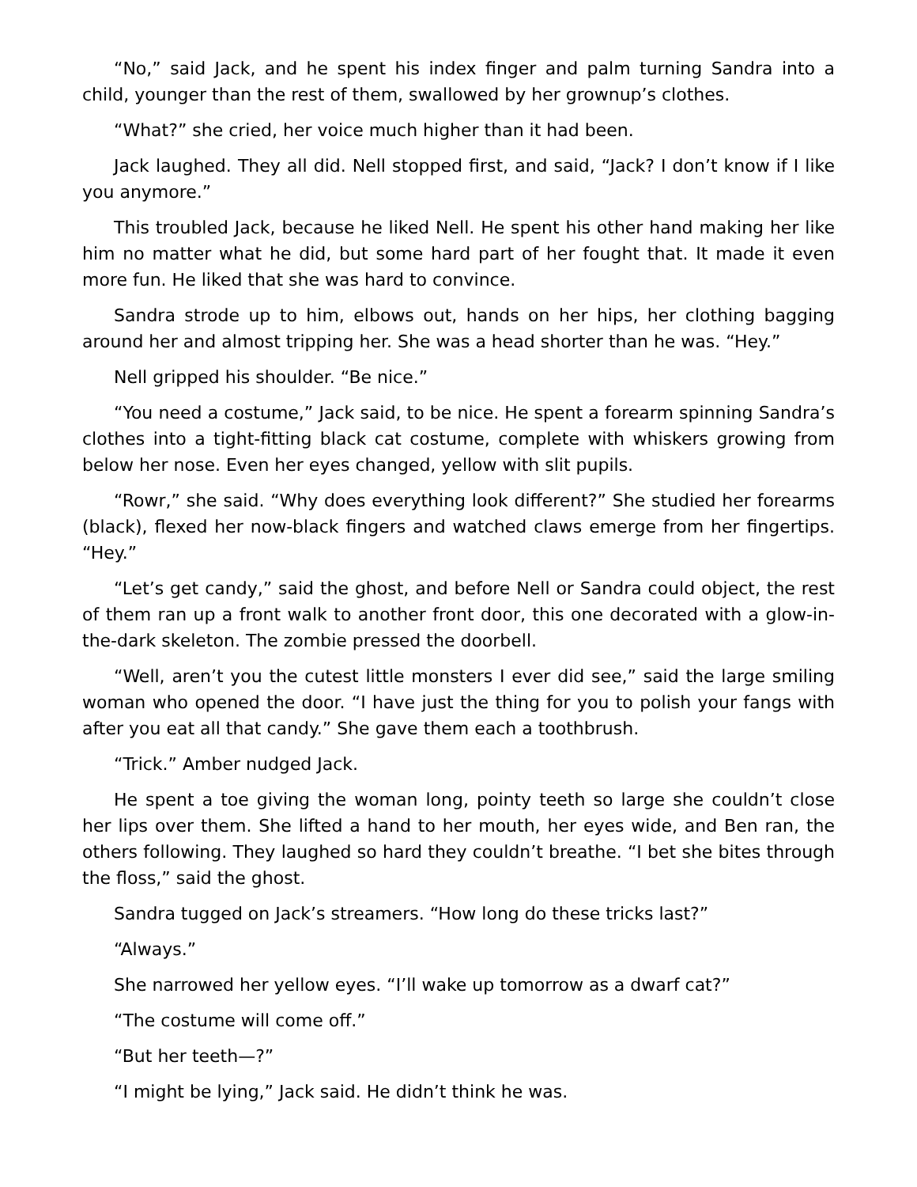“No,” said Jack, and he spent his index finger and palm turning Sandra into a child, younger than the rest of them, swallowed by her grownup’s clothes.
“What?” she cried, her voice much higher than it had been.
Jack laughed. They all did. Nell stopped first, and said, “Jack? I don’t know if I like you anymore.”
This troubled Jack, because he liked Nell. He spent his other hand making her like him no matter what he did, but some hard part of her fought that. It made it even more fun. He liked that she was hard to convince.
Sandra strode up to him, elbows out, hands on her hips, her clothing bagging around her and almost tripping her. She was a head shorter than he was. “Hey.”
Nell gripped his shoulder. “Be nice.”
“You need a costume,” Jack said, to be nice. He spent a forearm spinning Sandra’s clothes into a tight-fitting black cat costume, complete with whiskers growing from below her nose. Even her eyes changed, yellow with slit pupils.
“Rowr,” she said. “Why does everything look different?” She studied her forearms (black), flexed her now-black fingers and watched claws emerge from her fingertips. “Hey.”
“Let’s get candy,” said the ghost, and before Nell or Sandra could object, the rest of them ran up a front walk to another front door, this one decorated with a glow-in-the-dark skeleton. The zombie pressed the doorbell.
“Well, aren’t you the cutest little monsters I ever did see,” said the large smiling woman who opened the door. “I have just the thing for you to polish your fangs with after you eat all that candy.” She gave them each a toothbrush.
“Trick.” Amber nudged Jack.
He spent a toe giving the woman long, pointy teeth so large she couldn’t close her lips over them. She lifted a hand to her mouth, her eyes wide, and Ben ran, the others following. They laughed so hard they couldn’t breathe. “I bet she bites through the floss,” said the ghost.
Sandra tugged on Jack’s streamers. “How long do these tricks last?”
“Always.”
She narrowed her yellow eyes. “I’ll wake up tomorrow as a dwarf cat?”
“The costume will come off.”
“But her teeth—?”
“I might be lying,” Jack said. He didn’t think he was.